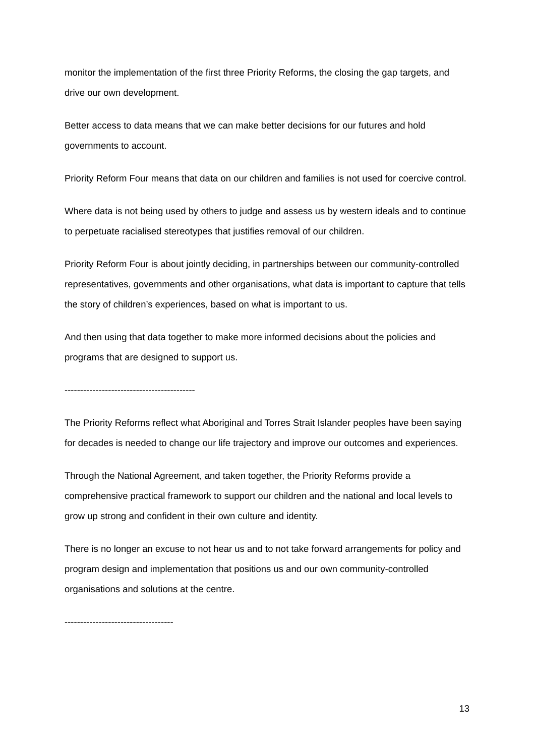monitor the implementation of the first three Priority Reforms, the closing the gap targets, and drive our own development.
Better access to data means that we can make better decisions for our futures and hold governments to account.
Priority Reform Four means that data on our children and families is not used for coercive control.
Where data is not being used by others to judge and assess us by western ideals and to continue to perpetuate racialised stereotypes that justifies removal of our children.
Priority Reform Four is about jointly deciding, in partnerships between our community-controlled representatives, governments and other organisations, what data is important to capture that tells the story of children’s experiences, based on what is important to us.
And then using that data together to make more informed decisions about the policies and programs that are designed to support us.
------------------------------------------
The Priority Reforms reflect what Aboriginal and Torres Strait Islander peoples have been saying for decades is needed to change our life trajectory and improve our outcomes and experiences.
Through the National Agreement, and taken together, the Priority Reforms provide a comprehensive practical framework to support our children and the national and local levels to grow up strong and confident in their own culture and identity.
There is no longer an excuse to not hear us and to not take forward arrangements for policy and program design and implementation that positions us and our own community-controlled organisations and solutions at the centre.
-----------------------------------
13